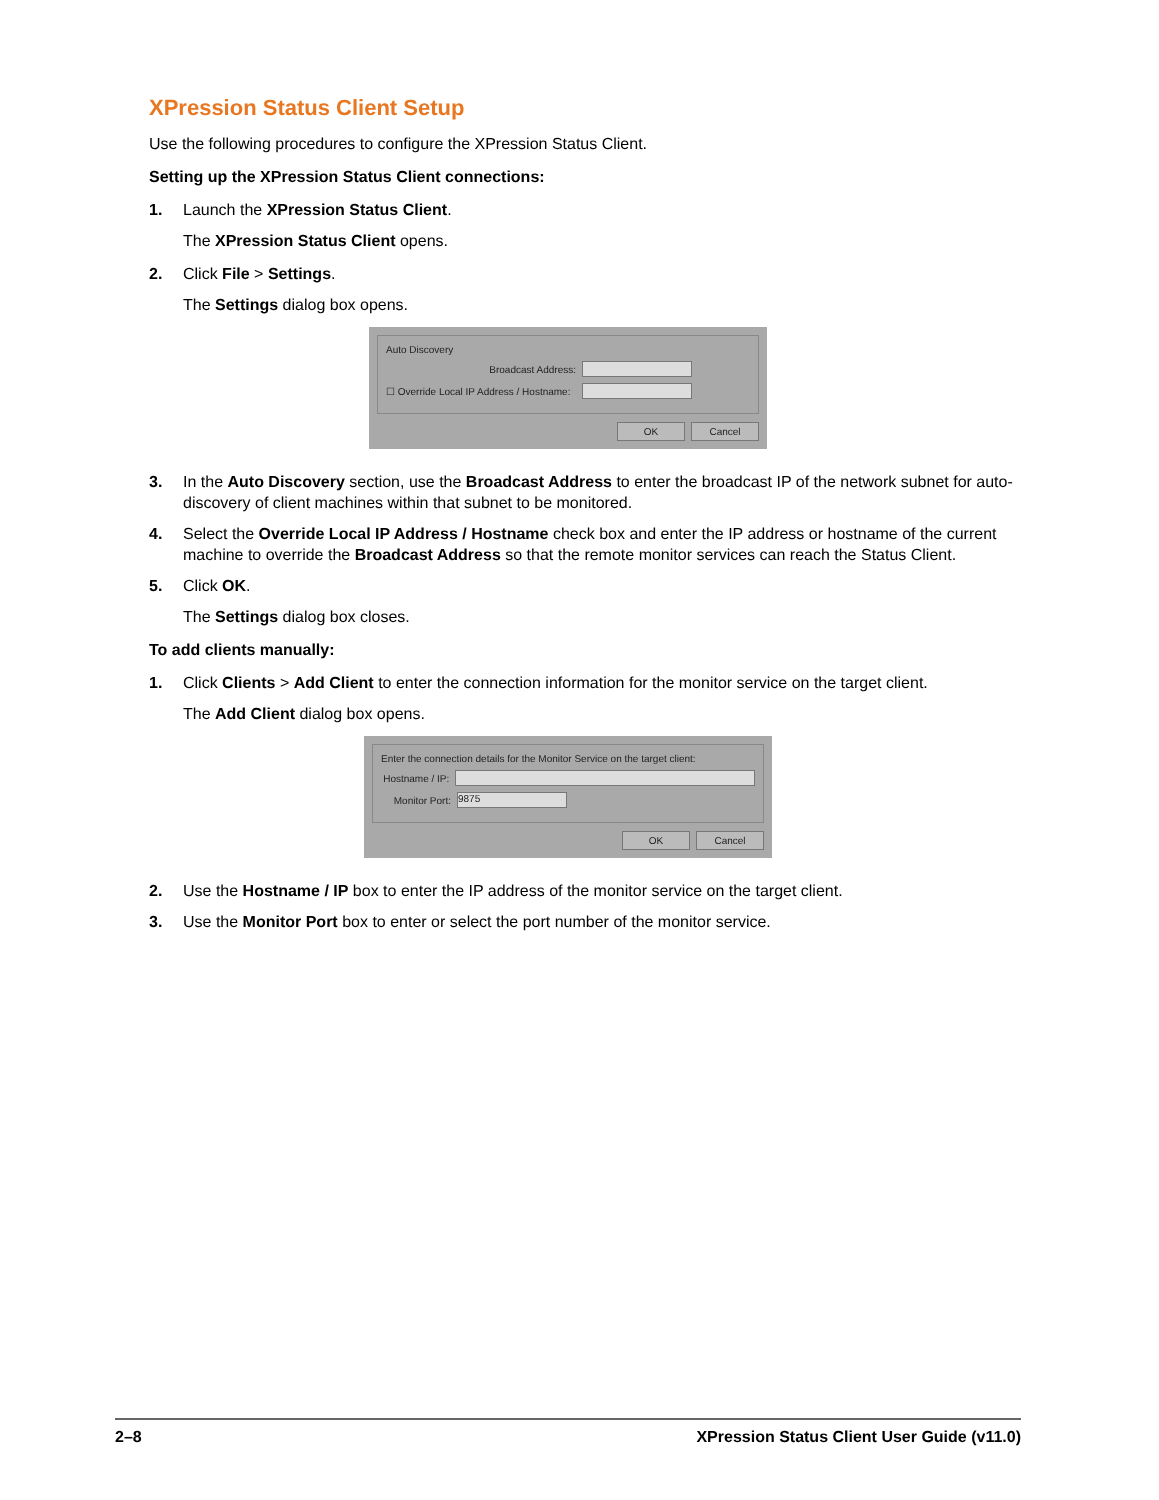XPression Status Client Setup
Use the following procedures to configure the XPression Status Client.
Setting up the XPression Status Client connections:
1. Launch the XPression Status Client.
The XPression Status Client opens.
2. Click File > Settings.
The Settings dialog box opens.
Auto Discovery
Broadcast Address:
☐ Override Local IP Address / Hostname:
OK Cancel
3. In the Auto Discovery section, use the Broadcast Address to enter the broadcast IP of the network subnet for auto-discovery of client machines within that subnet to be monitored.
4. Select the Override Local IP Address / Hostname check box and enter the IP address or hostname of the current machine to override the Broadcast Address so that the remote monitor services can reach the Status Client.
5. Click OK.
The Settings dialog box closes.
To add clients manually:
1. Click Clients > Add Client to enter the connection information for the monitor service on the target client.
The Add Client dialog box opens.
Enter the connection details for the Monitor Service on the target client:
Hostname / IP:
Monitor Port: 9875
OK Cancel
2. Use the Hostname / IP box to enter the IP address of the monitor service on the target client.
3. Use the Monitor Port box to enter or select the port number of the monitor service.
2–8 XPression Status Client User Guide (v11.0)